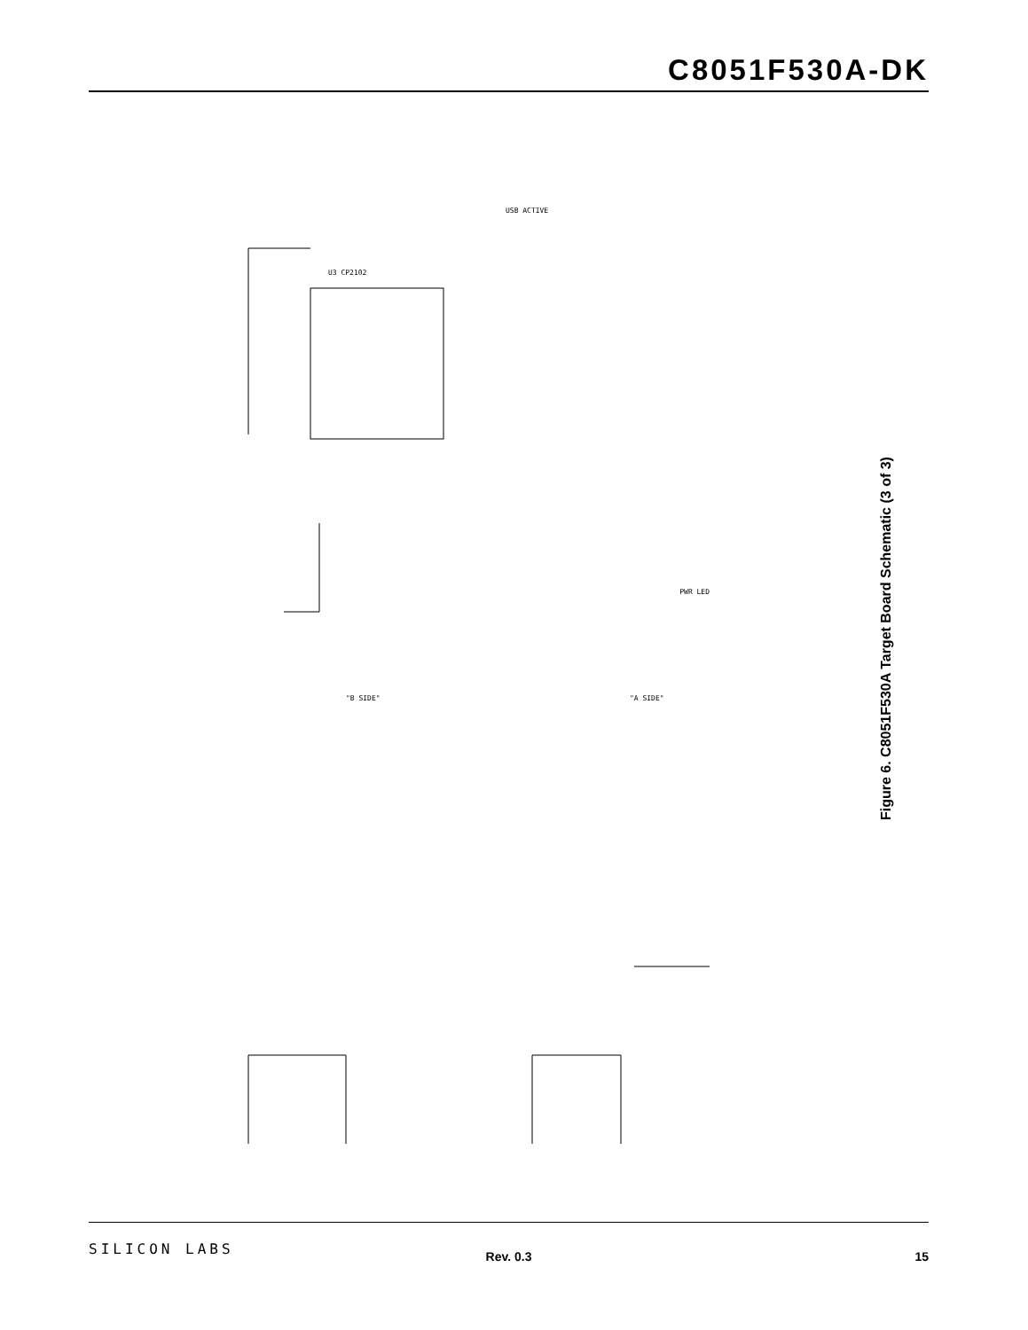C8051F530A-DK
U3 CP2102
USB ACTIVE
"B SIDE"
"A SIDE"
PWR LED
Figure 6. C8051F530A Target Board Schematic (3 of 3)
SILICON LABS Rev. 0.3 15